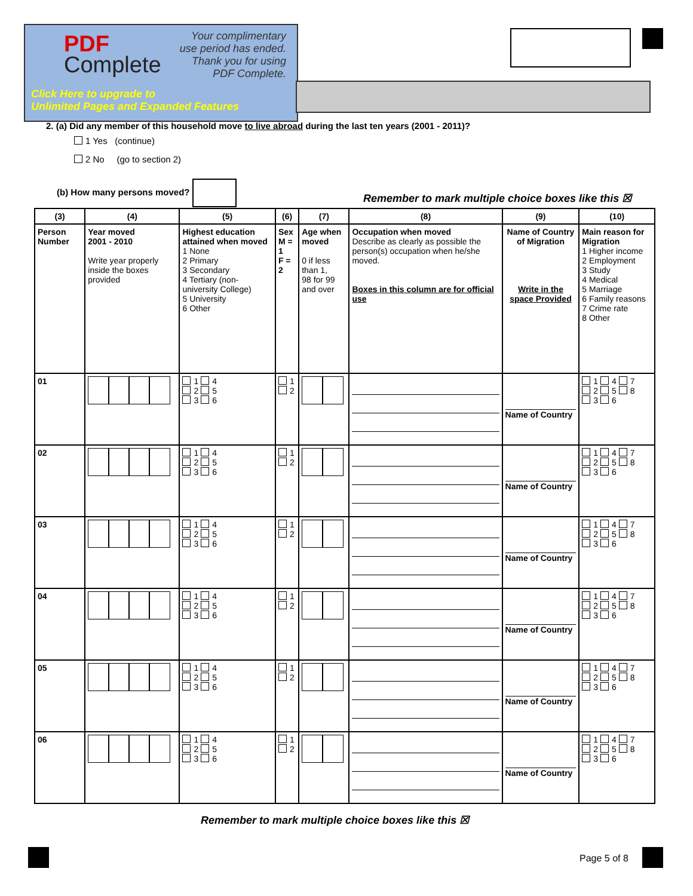PDF
Complete
Your complimentary
use period has ended.
Thank you for using
PDF Complete.
Click Here to upgrade to
Unlimited Pages and Expanded Features
2. (a) Did any member of this household move to live abroad during the last ten years (2001 - 2011)?
1 Yes (continue)
2 No (go to section 2)
(b) How many persons moved?
Remember to mark multiple choice boxes like this ☒
| (3) | (4) | (5) | (6) | (7) | (8) | (9) | (10) |
| --- | --- | --- | --- | --- | --- | --- | --- |
| Person Number | Year moved 2001 - 2010 Write year properly inside the boxes provided | Highest education attained when moved 1 None 2 Primary 3 Secondary 4 Tertiary (non-university College) 5 University 6 Other | Sex M = 1 F = 2 | Age when moved 0 if less than 1, 98 for 99 and over | Occupation when moved Describe as clearly as possible the person(s) occupation when he/she moved. Boxes in this column are for official use | Name of Country of Migration Write in the space Provided | Main reason for Migration 1 Higher income 2 Employment 3 Study 4 Medical 5 Marriage 6 Family reasons 7 Crime rate 8 Other |
| 01 | | 1 4 2 5 3 6 | 1 2 | | | Name of Country | 1 4 7 2 5 8 3 6 |
| 02 | | 1 4 2 5 3 6 | 1 2 | | | Name of Country | 1 4 7 2 5 8 3 6 |
| 03 | | 1 4 2 5 3 6 | 1 2 | | | Name of Country | 1 4 7 2 5 8 3 6 |
| 04 | | 1 4 2 5 3 6 | 1 2 | | | Name of Country | 1 4 7 2 5 8 3 6 |
| 05 | | 1 4 2 5 3 6 | 1 2 | | | Name of Country | 1 4 7 2 5 8 3 6 |
| 06 | | 1 4 2 5 3 6 | 1 2 | | | Name of Country | 1 4 7 2 5 8 3 6 |
Remember to mark multiple choice boxes like this ☒
Page 5 of 8